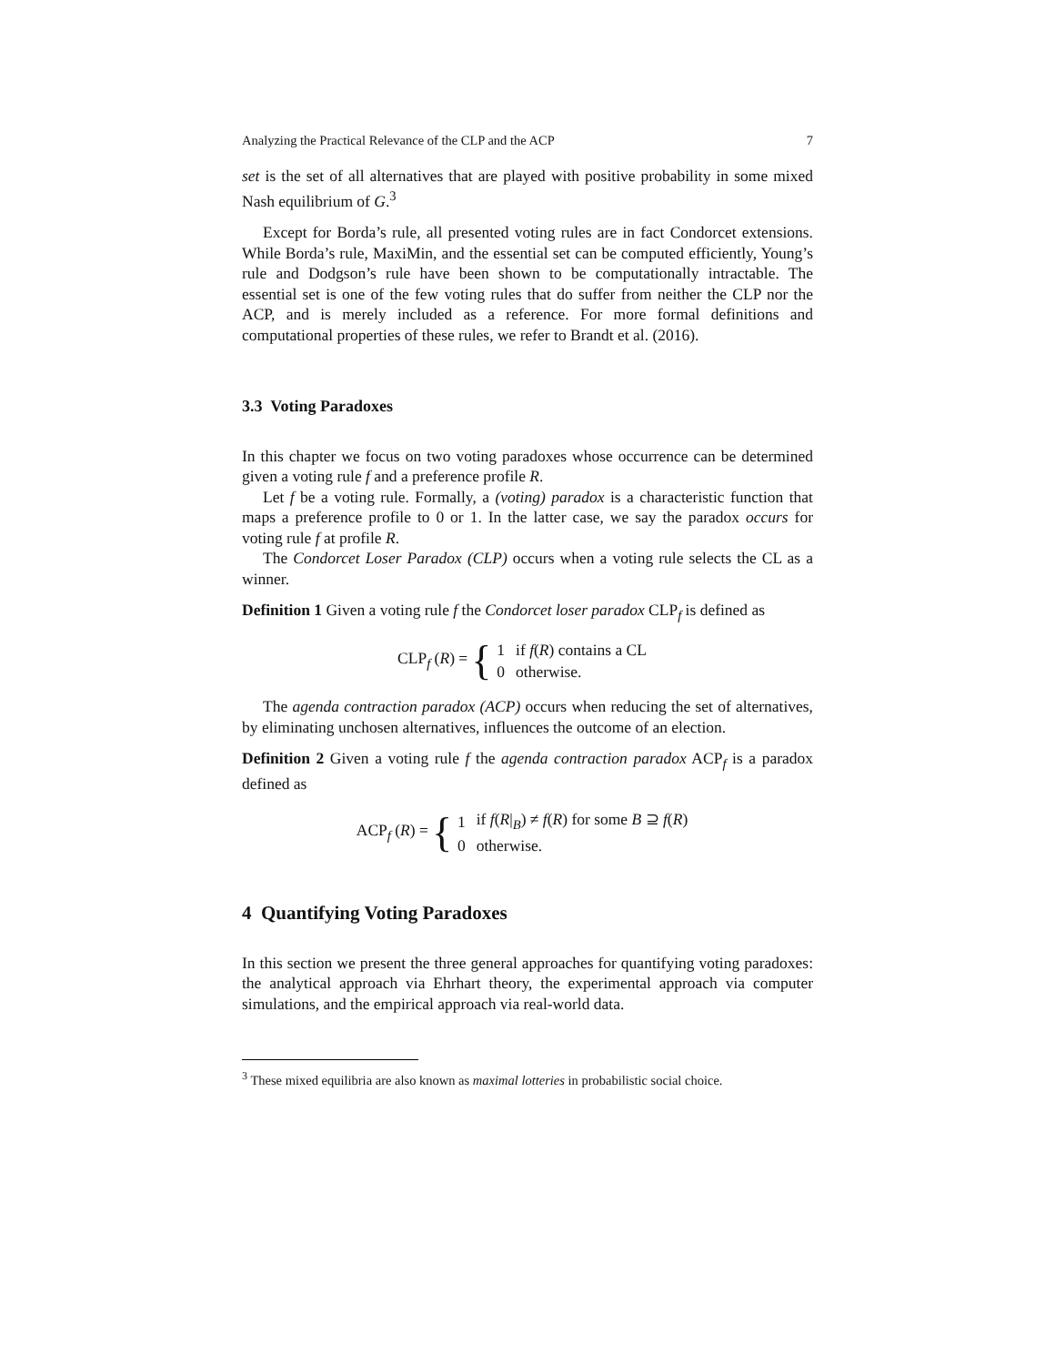Analyzing the Practical Relevance of the CLP and the ACP 7
set is the set of all alternatives that are played with positive probability in some mixed Nash equilibrium of G.<sup>3</sup>
Except for Borda’s rule, all presented voting rules are in fact Condorcet extensions. While Borda’s rule, MaxiMin, and the essential set can be computed efficiently, Young’s rule and Dodgson’s rule have been shown to be computationally intractable. The essential set is one of the few voting rules that do suffer from neither the CLP nor the ACP, and is merely included as a reference. For more formal definitions and computational properties of these rules, we refer to Brandt et al. (2016).
3.3 Voting Paradoxes
In this chapter we focus on two voting paradoxes whose occurrence can be determined given a voting rule f and a preference profile R.
Let f be a voting rule. Formally, a (voting) paradox is a characteristic function that maps a preference profile to 0 or 1. In the latter case, we say the paradox occurs for voting rule f at profile R.
The Condorcet Loser Paradox (CLP) occurs when a voting rule selects the CL as a winner.
Definition 1 Given a voting rule f the Condorcet loser paradox CLP<sub>f</sub> is defined as
CLP<sub>f</sub> (R) = {
| 1 | if f ( R ) contains a CL |
| 0 | otherwise. |
The agenda contraction paradox (ACP) occurs when reducing the set of alternatives, by eliminating unchosen alternatives, influences the outcome of an election.
Definition 2 Given a voting rule f the agenda contraction paradox ACP<sub>f</sub> is a paradox defined as
ACP<sub>f</sub> (R) = {
| 1 | if f ( R /<sub>B</sub>) ≠ f ( R ) for some B ⊇ f ( R ) |
| 0 | otherwise. |
4 Quantifying Voting Paradoxes
In this section we present the three general approaches for quantifying voting paradoxes: the analytical approach via Ehrhart theory, the experimental approach via computer simulations, and the empirical approach via real-world data.
<sup>3</sup> These mixed equilibria are also known as maximal lotteries in probabilistic social choice.